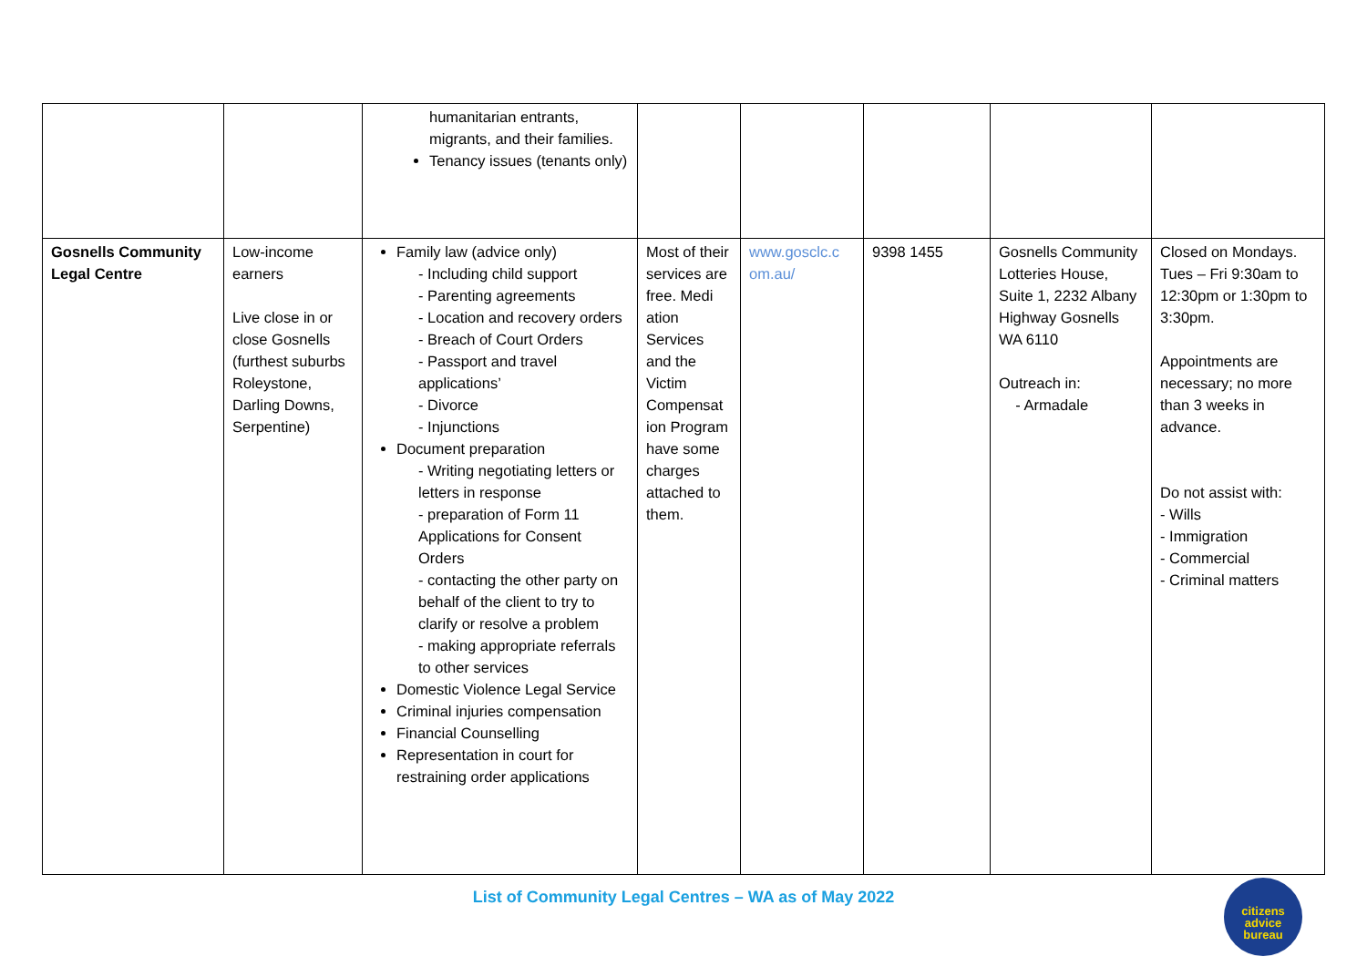| | | humanitarian entrants, migrants, and their families. Tenancy issues (tenants only) | | | | | |
| Gosnells Community Legal Centre | Low-income earners Live close in or close Gosnells (furthest suburbs Roleystone, Darling Downs, Serpentine) | Family law (advice only) - Including child support - Parenting agreements - Location and recovery orders - Breach of Court Orders - Passport and travel applications’ - Divorce - Injunctions Document preparation - Writing negotiating letters or letters in response - preparation of Form 11 Applications for Consent Orders - contacting the other party on behalf of the client to try to clarify or resolve a problem - making appropriate referrals to other services Domestic Violence Legal Service Criminal injuries compensation Financial Counselling Representation in court for restraining order applications | Most of their services are free. Medi ation Services and the Victim Compensat ion Program have some charges attached to them. | www.gosclc.c om.au/ | 9398 1455 | Gosnells Community Lotteries House, Suite 1, 2232 Albany Highway Gosnells WA 6110 Outreach in: - Armadale | Closed on Mondays. Tues – Fri 9:30am to 12:30pm or 1:30pm to 3:30pm. Appointments are necessary; no more than 3 weeks in advance. Do not assist with: - Wills - Immigration - Commercial - Criminal matters |
List of Community Legal Centres – WA as of May 2022
citizens
advice
bureau